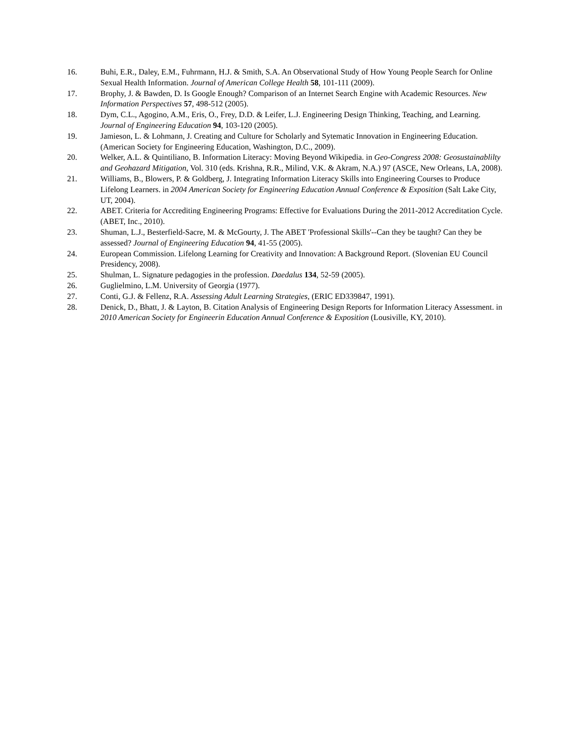16. Buhi, E.R., Daley, E.M., Fuhrmann, H.J. & Smith, S.A. An Observational Study of How Young People Search for Online Sexual Health Information. Journal of American College Health 58, 101-111 (2009).
17. Brophy, J. & Bawden, D. Is Google Enough? Comparison of an Internet Search Engine with Academic Resources. New Information Perspectives 57, 498-512 (2005).
18. Dym, C.L., Agogino, A.M., Eris, O., Frey, D.D. & Leifer, L.J. Engineering Design Thinking, Teaching, and Learning. Journal of Engineering Education 94, 103-120 (2005).
19. Jamieson, L. & Lohmann, J. Creating and Culture for Scholarly and Sytematic Innovation in Engineering Education. (American Society for Engineering Education, Washington, D.C., 2009).
20. Welker, A.L. & Quintiliano, B. Information Literacy: Moving Beyond Wikipedia. in Geo-Congress 2008: Geosustainablilty and Geohazard Mitigation, Vol. 310 (eds. Krishna, R.R., Milind, V.K. & Akram, N.A.) 97 (ASCE, New Orleans, LA, 2008).
21. Williams, B., Blowers, P. & Goldberg, J. Integrating Information Literacy Skills into Engineering Courses to Produce Lifelong Learners. in 2004 American Society for Engineering Education Annual Conference & Exposition (Salt Lake City, UT, 2004).
22. ABET. Criteria for Accrediting Engineering Programs: Effective for Evaluations During the 2011-2012 Accreditation Cycle. (ABET, Inc., 2010).
23. Shuman, L.J., Besterfield-Sacre, M. & McGourty, J. The ABET 'Professional Skills'--Can they be taught? Can they be assessed? Journal of Engineering Education 94, 41-55 (2005).
24. European Commission. Lifelong Learning for Creativity and Innovation: A Background Report. (Slovenian EU Council Presidency, 2008).
25. Shulman, L. Signature pedagogies in the profession. Daedalus 134, 52-59 (2005).
26. Guglielmino, L.M. University of Georgia (1977).
27. Conti, G.J. & Fellenz, R.A. Assessing Adult Learning Strategies, (ERIC ED339847, 1991).
28. Denick, D., Bhatt, J. & Layton, B. Citation Analysis of Engineering Design Reports for Information Literacy Assessment. in 2010 American Society for Engineerin Education Annual Conference & Exposition (Lousiville, KY, 2010).